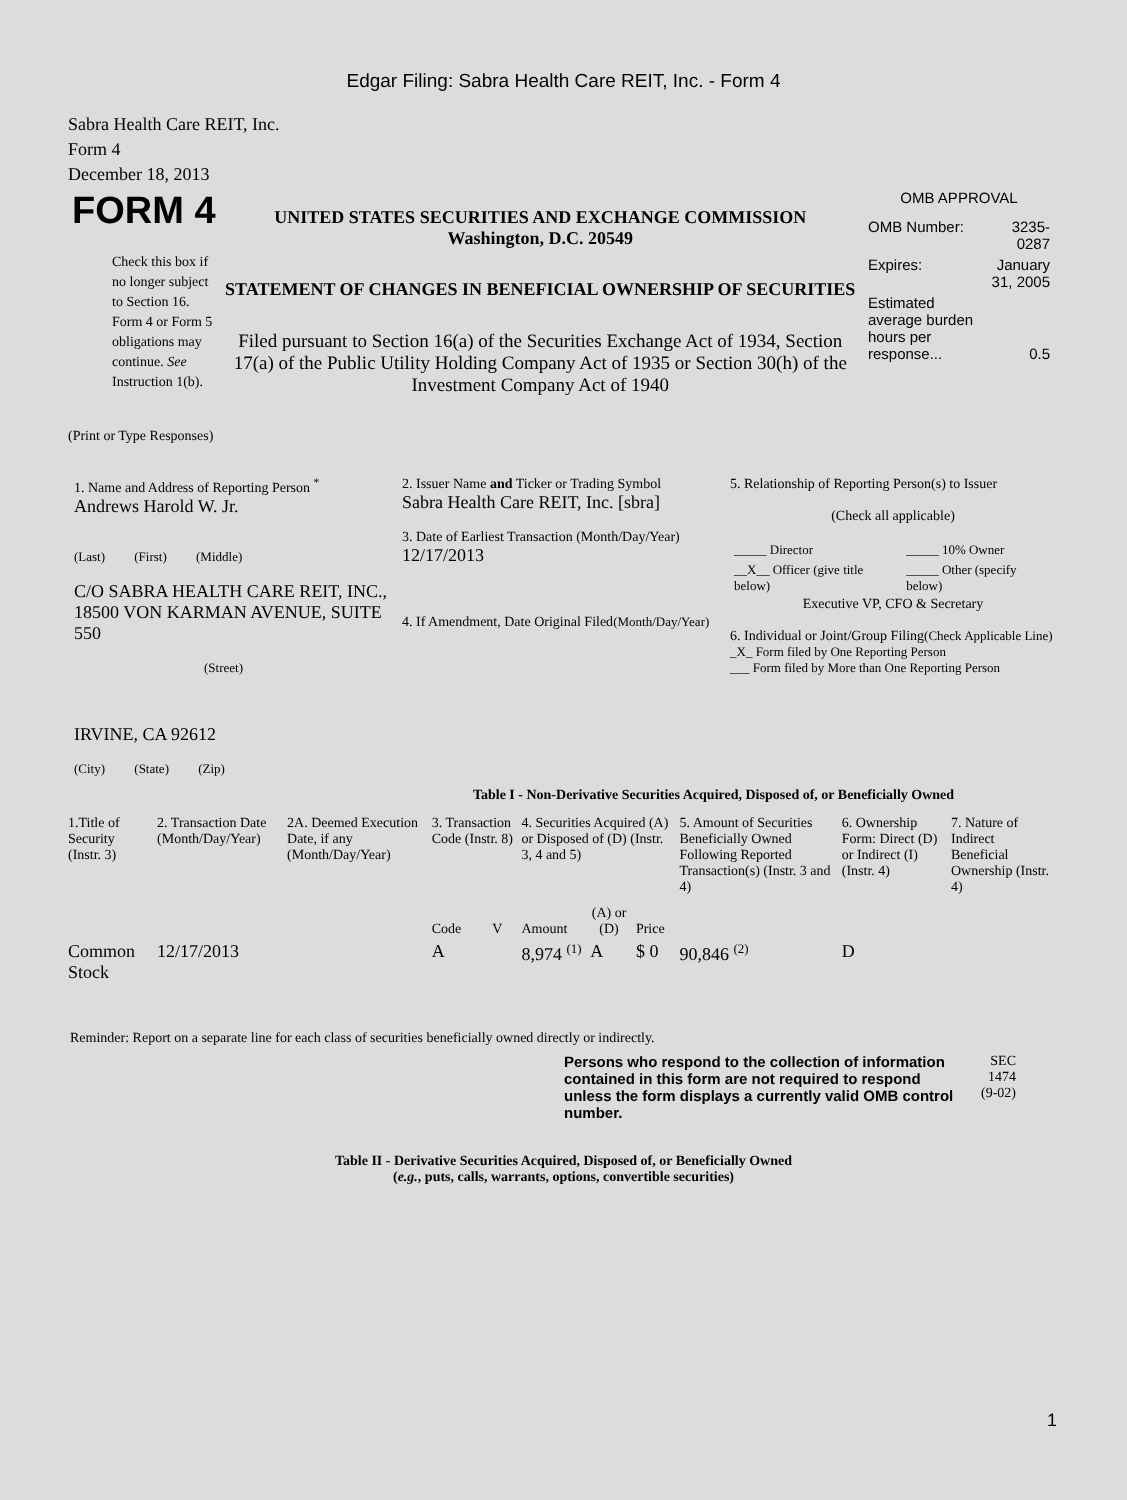Edgar Filing: Sabra Health Care REIT, Inc. - Form 4
Sabra Health Care REIT, Inc.
Form 4
December 18, 2013
| FORM 4 Check this box if no longer subject to Section 16. Form 4 or Form 5 obligations may continue. See Instruction 1(b). | UNITED STATES SECURITIES AND EXCHANGE COMMISSION Washington, D.C. 20549 STATEMENT OF CHANGES IN BENEFICIAL OWNERSHIP OF SECURITIES Filed pursuant to Section 16(a) of the Securities Exchange Act of 1934, Section 17(a) of the Public Utility Holding Company Act of 1935 or Section 30(h) of the Investment Company Act of 1940 | OMB APPROVAL / OMB Number: / 3235-0287 / / Expires: / January 31, 2005 / / Estimated average burden hours per response... / 0.5 / |
(Print or Type Responses)
| 1. Name and Address of Reporting Person <sup>*</sup> Andrews Harold W. Jr. (Last) (First) (Middle) C/O SABRA HEALTH CARE REIT, INC., 18500 VON KARMAN AVENUE, SUITE 550 (Street) IRVINE, CA 92612 (City) (State) (Zip) | 2. Issuer Name and Ticker or Trading Symbol Sabra Health Care REIT, Inc. [sbra] 3. Date of Earliest Transaction (Month/Day/Year) 12/17/2013 4. If Amendment, Date Original Filed (Month/Day/Year) | 5. Relationship of Reporting Person(s) to Issuer (Check all applicable) / _____ Director / _____ 10% Owner / / __X__ Officer (give title below) / _____ Other (specify below) / Executive VP, CFO & Secretary 6. Individual or Joint/Group Filing (Check Applicable Line) _X_ Form filed by One Reporting Person ___ Form filed by More than One Reporting Person |
Table I - Non-Derivative Securities Acquired, Disposed of, or Beneficially Owned
| 1.Title of Security (Instr. 3) | 2. Transaction Date (Month/Day/Year) | 2A. Deemed Execution Date, if any (Month/Day/Year) | 3. Transaction Code (Instr. 8) | | 4. Securities Acquired (A) or Disposed of (D) (Instr. 3, 4 and 5) | | | 5. Amount of Securities Beneficially Owned Following Reported Transaction(s) (Instr. 3 and 4) | 6. Ownership Form: Direct (D) or Indirect (I) (Instr. 4) | 7. Nature of Indirect Beneficial Ownership (Instr. 4) |
| --- | --- | --- | --- | --- | --- | --- | --- | --- | --- | --- |
| | | | Code | V | Amount | (A) or (D) | Price | | | |
| Common Stock | 12/17/2013 | | A | | 8,974 <sup>(1)</sup> | A | $ 0 | 90,846 <sup>(2)</sup> | D | |
Reminder: Report on a separate line for each class of securities beneficially owned directly or indirectly.
| Persons who respond to the collection of information contained in this form are not required to respond unless the form displays a currently valid OMB control number. | SEC 1474 (9-02) |
Table II - Derivative Securities Acquired, Disposed of, or Beneficially Owned
(e.g., puts, calls, warrants, options, convertible securities)
1